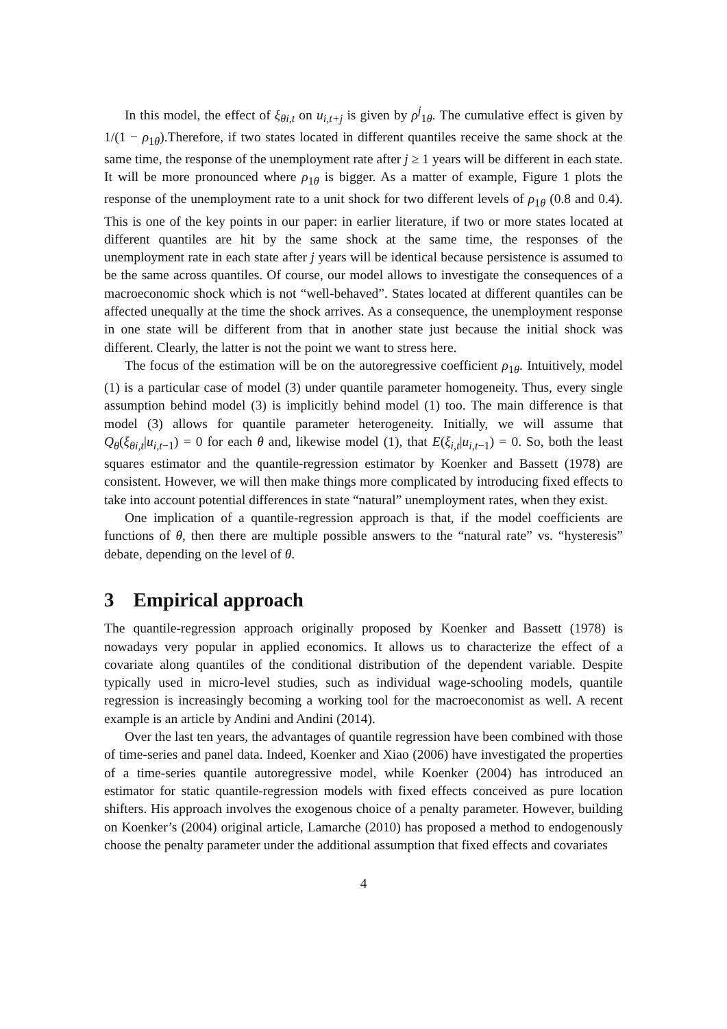In this model, the effect of ξ<sub>θi,t</sub> on u<sub>i,t+j</sub> is given by ρ<sup>j</sup><sub>1θ</sub>. The cumulative effect is given by 1/(1 − ρ<sub>1θ</sub>).Therefore, if two states located in different quantiles receive the same shock at the same time, the response of the unemployment rate after j ≥ 1 years will be different in each state. It will be more pronounced where ρ<sub>1θ</sub> is bigger. As a matter of example, Figure 1 plots the response of the unemployment rate to a unit shock for two different levels of ρ<sub>1θ</sub> (0.8 and 0.4). This is one of the key points in our paper: in earlier literature, if two or more states located at different quantiles are hit by the same shock at the same time, the responses of the unemployment rate in each state after j years will be identical because persistence is assumed to be the same across quantiles. Of course, our model allows to investigate the consequences of a macroeconomic shock which is not “well-behaved”. States located at different quantiles can be affected unequally at the time the shock arrives. As a consequence, the unemployment response in one state will be different from that in another state just because the initial shock was different. Clearly, the latter is not the point we want to stress here.
The focus of the estimation will be on the autoregressive coefficient ρ<sub>1θ</sub>. Intuitively, model (1) is a particular case of model (3) under quantile parameter homogeneity. Thus, every single assumption behind model (3) is implicitly behind model (1) too. The main difference is that model (3) allows for quantile parameter heterogeneity. Initially, we will assume that Q<sub>θ</sub>(ξ<sub>θi,t</sub>|u<sub>i,t−1</sub>) = 0 for each θ and, likewise model (1), that E(ξ<sub>i,t</sub>|u<sub>i,t−1</sub>) = 0. So, both the least squares estimator and the quantile-regression estimator by Koenker and Bassett (1978) are consistent. However, we will then make things more complicated by introducing fixed effects to take into account potential differences in state “natural” unemployment rates, when they exist.
One implication of a quantile-regression approach is that, if the model coefficients are functions of θ, then there are multiple possible answers to the “natural rate” vs. “hysteresis” debate, depending on the level of θ.
3 Empirical approach
The quantile-regression approach originally proposed by Koenker and Bassett (1978) is nowadays very popular in applied economics. It allows us to characterize the effect of a covariate along quantiles of the conditional distribution of the dependent variable. Despite typically used in micro-level studies, such as individual wage-schooling models, quantile regression is increasingly becoming a working tool for the macroeconomist as well. A recent example is an article by Andini and Andini (2014).
Over the last ten years, the advantages of quantile regression have been combined with those of time-series and panel data. Indeed, Koenker and Xiao (2006) have investigated the properties of a time-series quantile autoregressive model, while Koenker (2004) has introduced an estimator for static quantile-regression models with fixed effects conceived as pure location shifters. His approach involves the exogenous choice of a penalty parameter. However, building on Koenker’s (2004) original article, Lamarche (2010) has proposed a method to endogenously choose the penalty parameter under the additional assumption that fixed effects and covariates
4